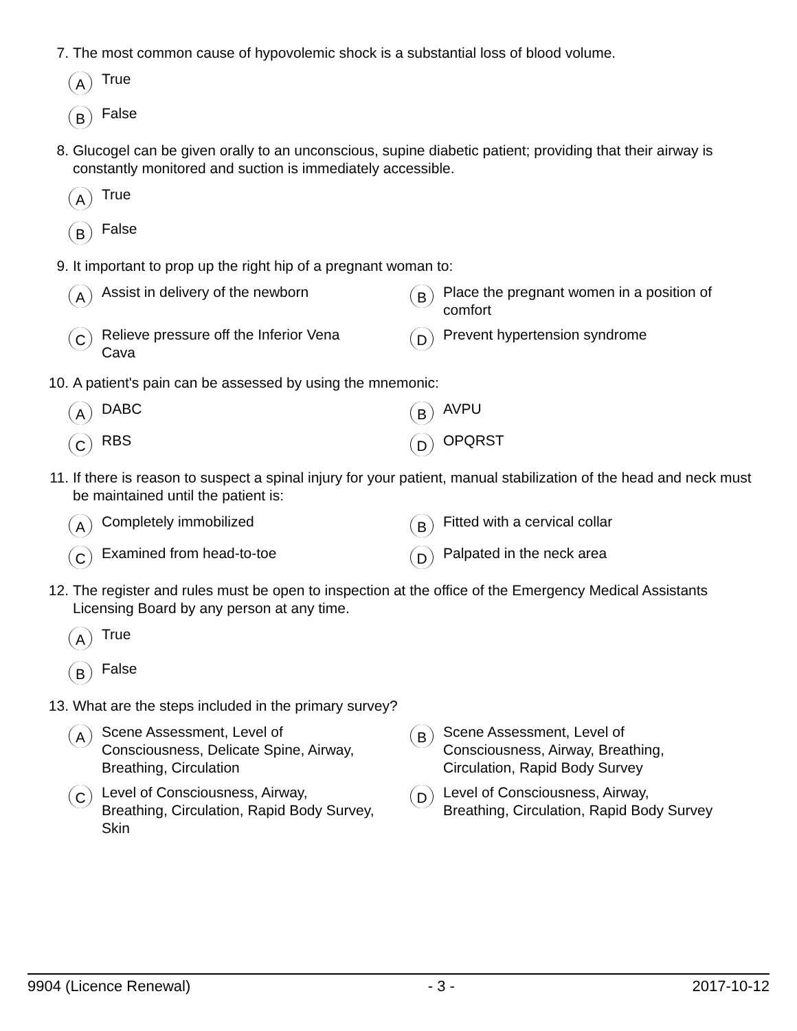7. The most common cause of hypovolemic shock is a substantial loss of blood volume.
A
True
B
False
8. Glucogel can be given orally to an unconscious, supine diabetic patient; providing that their airway is constantly monitored and suction is immediately accessible.
A
True
B
False
9. It important to prop up the right hip of a pregnant woman to:
A
Assist in delivery of the newborn
B
Place the pregnant women in a position of comfort
C
Relieve pressure off the Inferior Vena Cava
D
Prevent hypertension syndrome
10. A patient's pain can be assessed by using the mnemonic:
A
DABC
B
AVPU
C
RBS
D
OPQRST
11. If there is reason to suspect a spinal injury for your patient, manual stabilization of the head and neck must be maintained until the patient is:
A
Completely immobilized
B
Fitted with a cervical collar
C
Examined from head-to-toe
D
Palpated in the neck area
12. The register and rules must be open to inspection at the office of the Emergency Medical Assistants Licensing Board by any person at any time.
A
True
B
False
13. What are the steps included in the primary survey?
A
Scene Assessment, Level of Consciousness, Delicate Spine, Airway, Breathing, Circulation
B
Scene Assessment, Level of Consciousness, Airway, Breathing, Circulation, Rapid Body Survey
C
Level of Consciousness, Airway, Breathing, Circulation, Rapid Body Survey, Skin
D
Level of Consciousness, Airway, Breathing, Circulation, Rapid Body Survey
9904 (Licence Renewal) - 3 - 2017-10-12